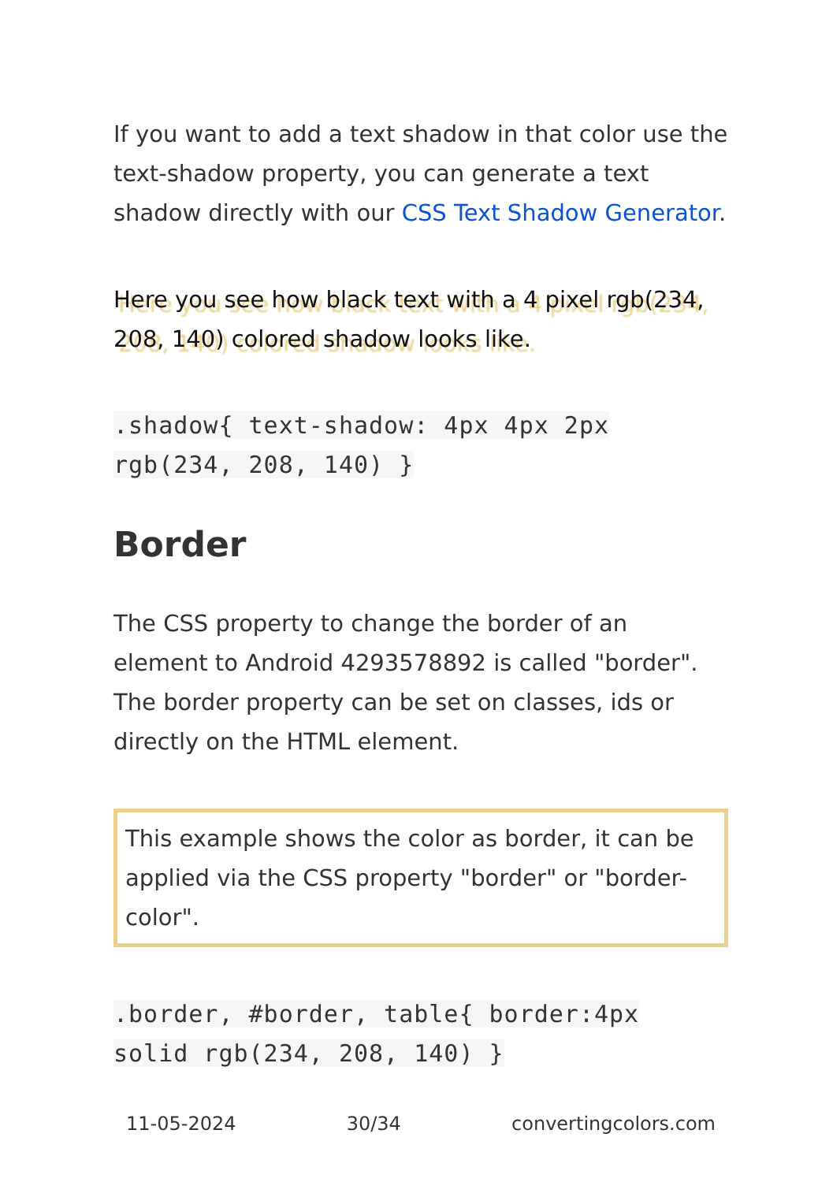If you want to add a text shadow in that color use the text-shadow property, you can generate a text shadow directly with our CSS Text Shadow Generator.
Here you see how black text with a 4 pixel rgb(234, 208, 140) colored shadow looks like.
.shadow{ text-shadow: 4px 4px 2px rgb(234, 208, 140) }
Border
The CSS property to change the border of an element to Android 4293578892 is called "border". The border property can be set on classes, ids or directly on the HTML element.
This example shows the color as border, it can be applied via the CSS property "border" or "border-color".
.border, #border, table{ border:4px solid rgb(234, 208, 140) }
11-05-2024 30/34 convertingcolors.com